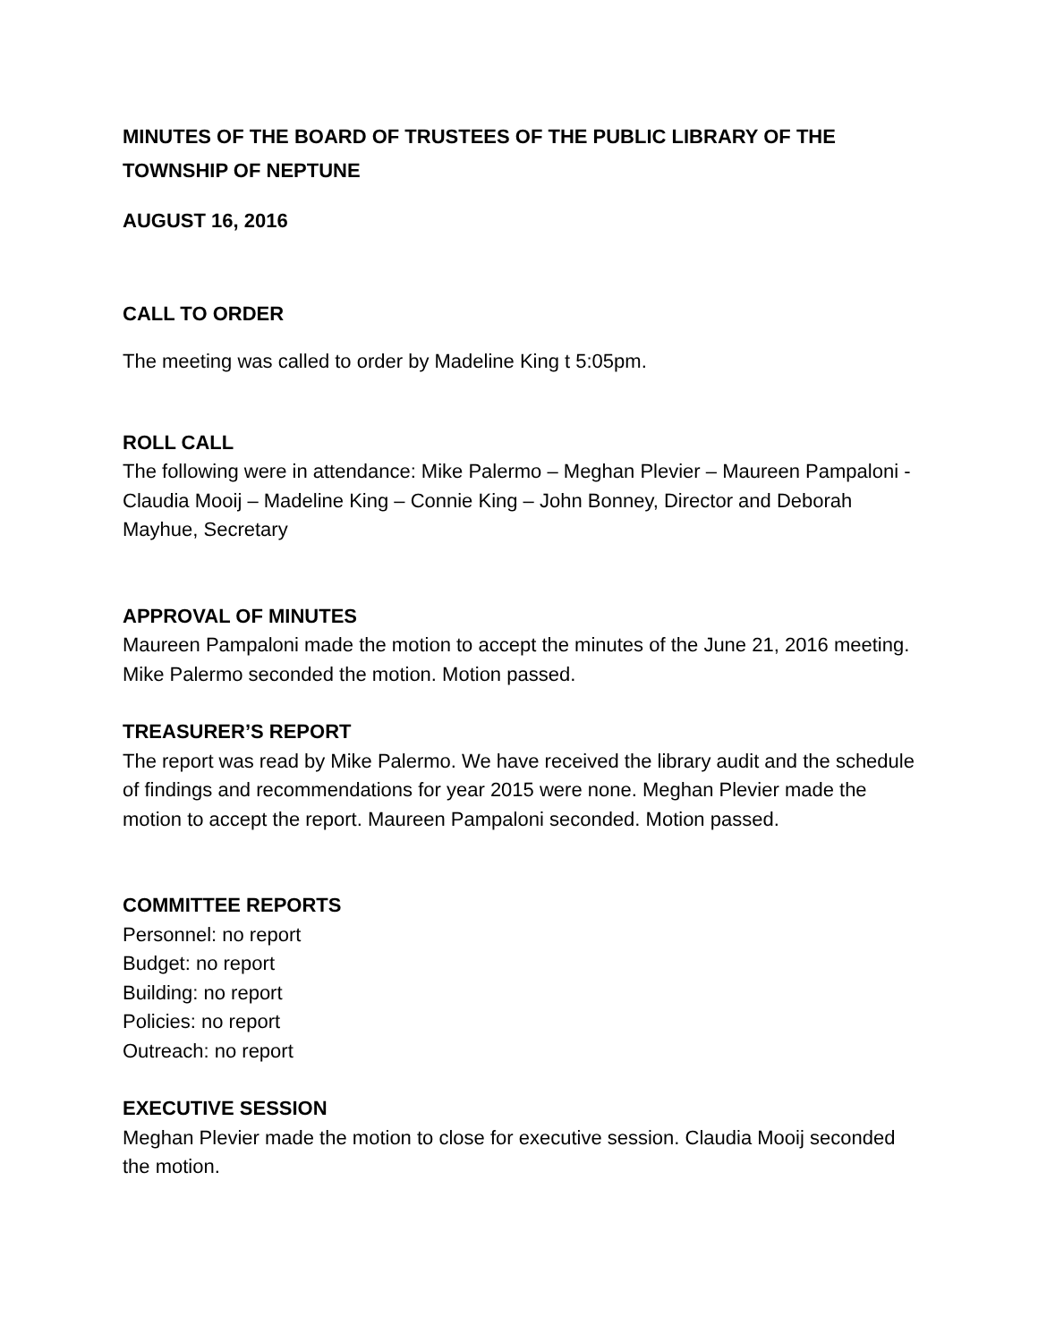MINUTES OF THE BOARD OF TRUSTEES OF THE PUBLIC LIBRARY OF THE TOWNSHIP OF NEPTUNE
AUGUST 16, 2016
CALL TO ORDER
The meeting was called to order by Madeline King t 5:05pm.
ROLL CALL
The following were in attendance: Mike Palermo – Meghan Plevier – Maureen Pampaloni - Claudia Mooij – Madeline King – Connie King – John Bonney, Director and Deborah Mayhue, Secretary
APPROVAL OF MINUTES
Maureen Pampaloni made the motion to accept the minutes of the June 21, 2016 meeting. Mike Palermo seconded the motion. Motion passed.
TREASURER’S REPORT
The report was read by Mike Palermo. We have received the library audit and the schedule of findings and recommendations for year 2015 were none. Meghan Plevier made the motion to accept the report. Maureen Pampaloni seconded. Motion passed.
COMMITTEE REPORTS
Personnel: no report
Budget: no report
Building: no report
Policies: no report
Outreach: no report
EXECUTIVE SESSION
Meghan Plevier made the motion to close for executive session. Claudia Mooij seconded the motion.